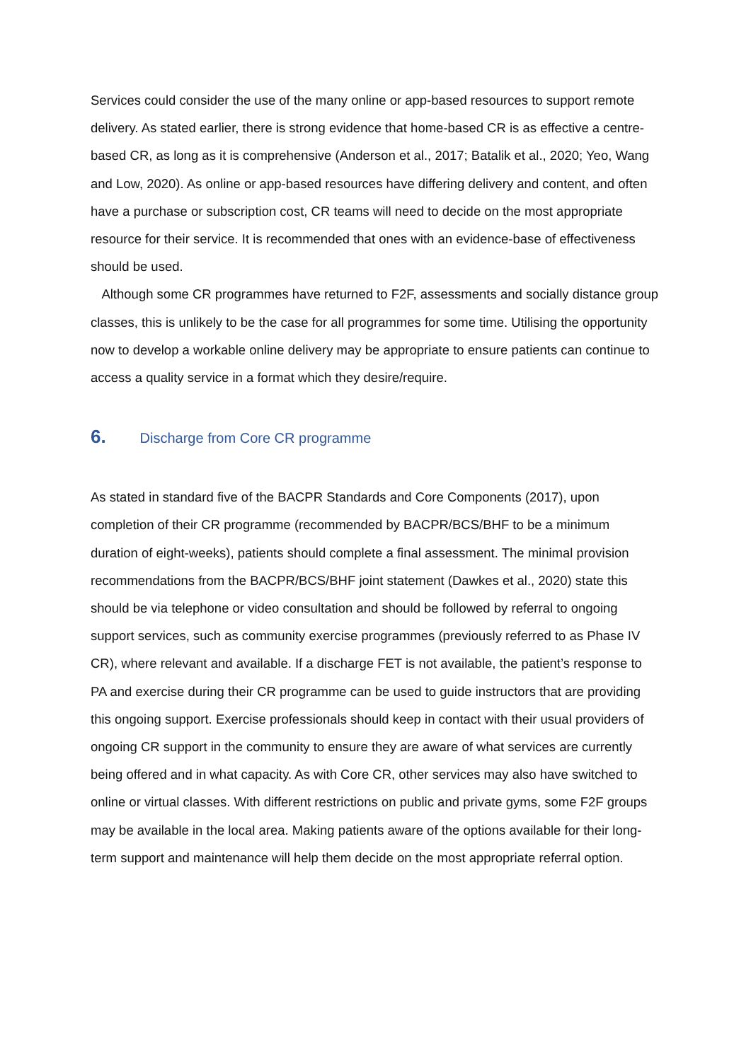Services could consider the use of the many online or app-based resources to support remote delivery. As stated earlier, there is strong evidence that home-based CR is as effective a centre-based CR, as long as it is comprehensive (Anderson et al., 2017; Batalik et al., 2020; Yeo, Wang and Low, 2020). As online or app-based resources have differing delivery and content, and often have a purchase or subscription cost, CR teams will need to decide on the most appropriate resource for their service. It is recommended that ones with an evidence-base of effectiveness should be used.
Although some CR programmes have returned to F2F, assessments and socially distance group classes, this is unlikely to be the case for all programmes for some time. Utilising the opportunity now to develop a workable online delivery may be appropriate to ensure patients can continue to access a quality service in a format which they desire/require.
6. Discharge from Core CR programme
As stated in standard five of the BACPR Standards and Core Components (2017), upon completion of their CR programme (recommended by BACPR/BCS/BHF to be a minimum duration of eight-weeks), patients should complete a final assessment. The minimal provision recommendations from the BACPR/BCS/BHF joint statement (Dawkes et al., 2020) state this should be via telephone or video consultation and should be followed by referral to ongoing support services, such as community exercise programmes (previously referred to as Phase IV CR), where relevant and available. If a discharge FET is not available, the patient’s response to PA and exercise during their CR programme can be used to guide instructors that are providing this ongoing support. Exercise professionals should keep in contact with their usual providers of ongoing CR support in the community to ensure they are aware of what services are currently being offered and in what capacity. As with Core CR, other services may also have switched to online or virtual classes. With different restrictions on public and private gyms, some F2F groups may be available in the local area. Making patients aware of the options available for their long-term support and maintenance will help them decide on the most appropriate referral option.